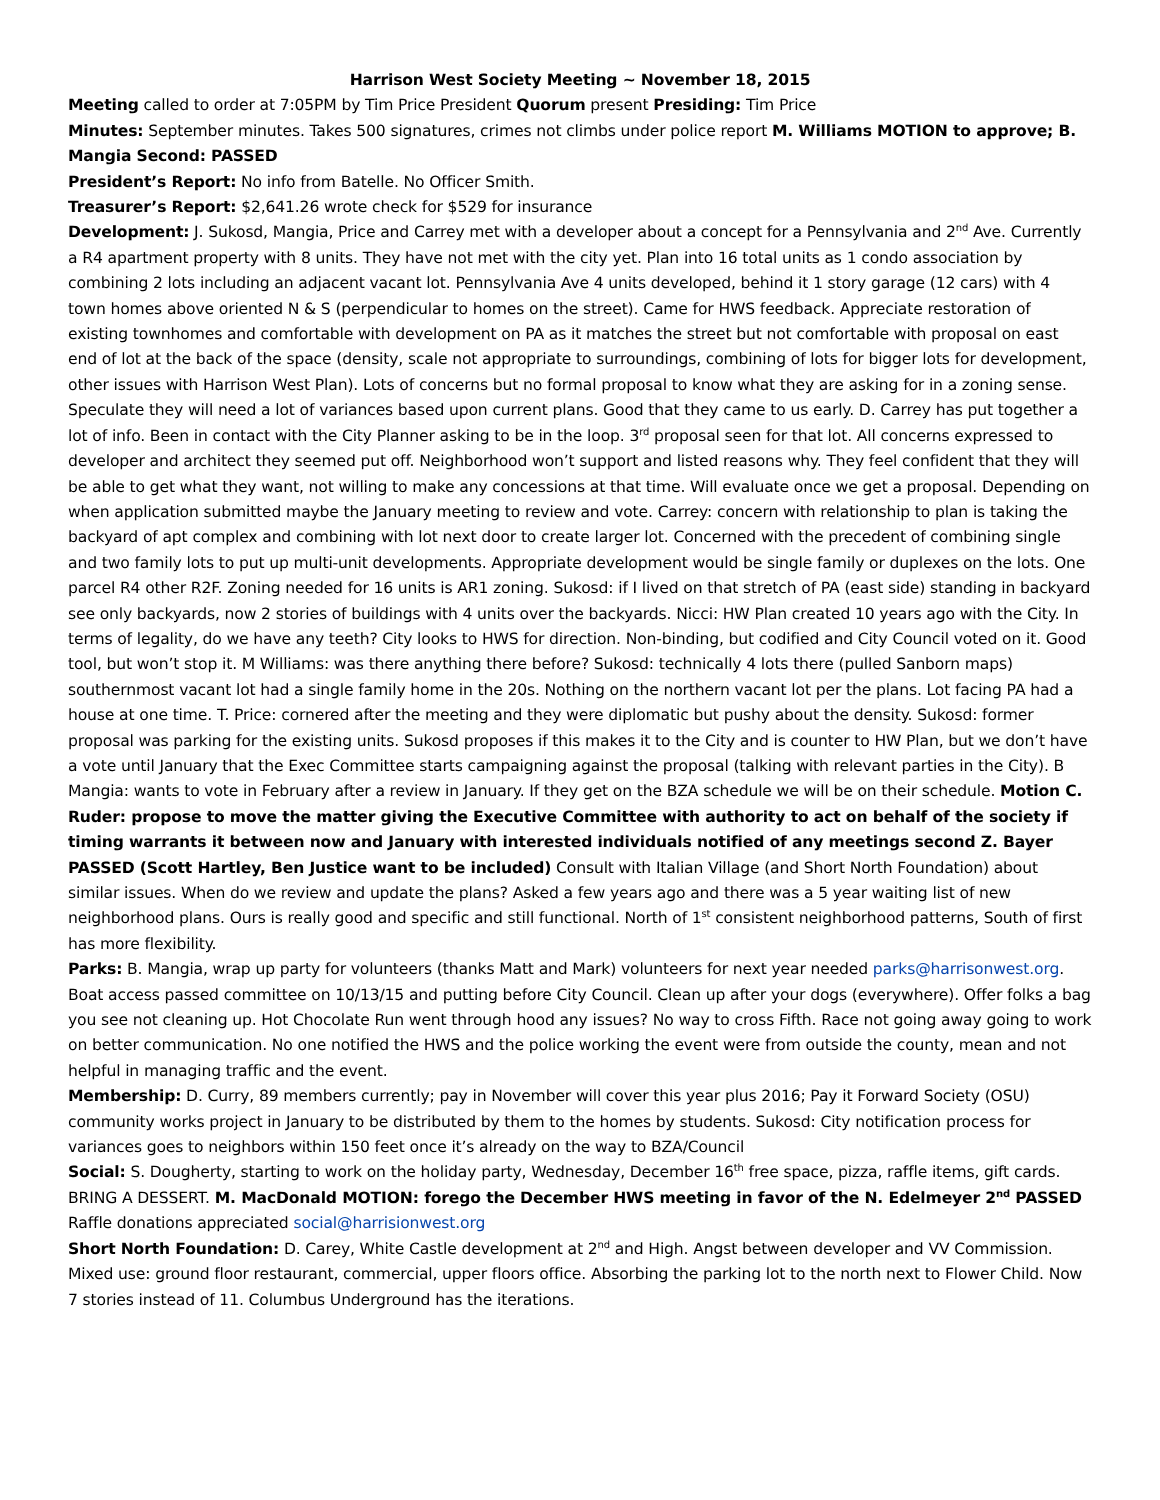Harrison West Society Meeting ~ November 18, 2015
Meeting called to order at 7:05PM by Tim Price President Quorum present Presiding: Tim Price
Minutes: September minutes. Takes 500 signatures, crimes not climbs under police report M. Williams MOTION to approve; B. Mangia Second: PASSED
President’s Report: No info from Batelle. No Officer Smith.
Treasurer’s Report: $2,641.26 wrote check for $529 for insurance
Development: J. Sukosd, Mangia, Price and Carrey met with a developer about a concept for a Pennsylvania and 2<sup>nd</sup> Ave. Currently a R4 apartment property with 8 units. They have not met with the city yet. Plan into 16 total units as 1 condo association by combining 2 lots including an adjacent vacant lot. Pennsylvania Ave 4 units developed, behind it 1 story garage (12 cars) with 4 town homes above oriented N & S (perpendicular to homes on the street). Came for HWS feedback. Appreciate restoration of existing townhomes and comfortable with development on PA as it matches the street but not comfortable with proposal on east end of lot at the back of the space (density, scale not appropriate to surroundings, combining of lots for bigger lots for development, other issues with Harrison West Plan). Lots of concerns but no formal proposal to know what they are asking for in a zoning sense. Speculate they will need a lot of variances based upon current plans. Good that they came to us early. D. Carrey has put together a lot of info. Been in contact with the City Planner asking to be in the loop. 3<sup>rd</sup> proposal seen for that lot. All concerns expressed to developer and architect they seemed put off. Neighborhood won’t support and listed reasons why. They feel confident that they will be able to get what they want, not willing to make any concessions at that time. Will evaluate once we get a proposal. Depending on when application submitted maybe the January meeting to review and vote. Carrey: concern with relationship to plan is taking the backyard of apt complex and combining with lot next door to create larger lot. Concerned with the precedent of combining single and two family lots to put up multi-unit developments. Appropriate development would be single family or duplexes on the lots. One parcel R4 other R2F. Zoning needed for 16 units is AR1 zoning. Sukosd: if I lived on that stretch of PA (east side) standing in backyard see only backyards, now 2 stories of buildings with 4 units over the backyards. Nicci: HW Plan created 10 years ago with the City. In terms of legality, do we have any teeth? City looks to HWS for direction. Non-binding, but codified and City Council voted on it. Good tool, but won’t stop it. M Williams: was there anything there before? Sukosd: technically 4 lots there (pulled Sanborn maps) southernmost vacant lot had a single family home in the 20s. Nothing on the northern vacant lot per the plans. Lot facing PA had a house at one time. T. Price: cornered after the meeting and they were diplomatic but pushy about the density. Sukosd: former proposal was parking for the existing units. Sukosd proposes if this makes it to the City and is counter to HW Plan, but we don’t have a vote until January that the Exec Committee starts campaigning against the proposal (talking with relevant parties in the City). B Mangia: wants to vote in February after a review in January. If they get on the BZA schedule we will be on their schedule. Motion C. Ruder: propose to move the matter giving the Executive Committee with authority to act on behalf of the society if timing warrants it between now and January with interested individuals notified of any meetings second Z. Bayer PASSED (Scott Hartley, Ben Justice want to be included) Consult with Italian Village (and Short North Foundation) about similar issues. When do we review and update the plans? Asked a few years ago and there was a 5 year waiting list of new neighborhood plans. Ours is really good and specific and still functional. North of 1<sup>st</sup> consistent neighborhood patterns, South of first has more flexibility.
Parks: B. Mangia, wrap up party for volunteers (thanks Matt and Mark) volunteers for next year needed parks@harrisonwest.org. Boat access passed committee on 10/13/15 and putting before City Council. Clean up after your dogs (everywhere). Offer folks a bag you see not cleaning up. Hot Chocolate Run went through hood any issues? No way to cross Fifth. Race not going away going to work on better communication. No one notified the HWS and the police working the event were from outside the county, mean and not helpful in managing traffic and the event.
Membership: D. Curry, 89 members currently; pay in November will cover this year plus 2016; Pay it Forward Society (OSU) community works project in January to be distributed by them to the homes by students. Sukosd: City notification process for variances goes to neighbors within 150 feet once it’s already on the way to BZA/Council
Social: S. Dougherty, starting to work on the holiday party, Wednesday, December 16<sup>th</sup> free space, pizza, raffle items, gift cards. BRING A DESSERT. M. MacDonald MOTION: forego the December HWS meeting in favor of the N. Edelmeyer 2<sup>nd</sup> PASSED Raffle donations appreciated social@harrisionwest.org
Short North Foundation: D. Carey, White Castle development at 2<sup>nd</sup> and High. Angst between developer and VV Commission. Mixed use: ground floor restaurant, commercial, upper floors office. Absorbing the parking lot to the north next to Flower Child. Now 7 stories instead of 11. Columbus Underground has the iterations.